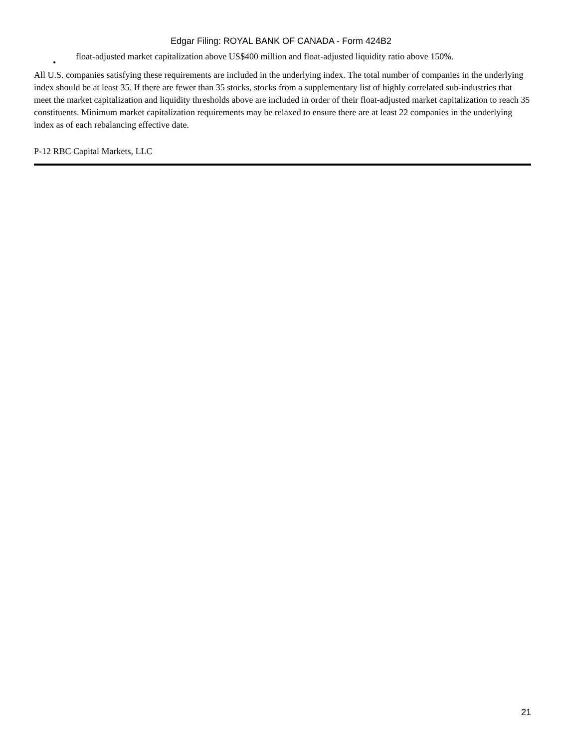Edgar Filing: ROYAL BANK OF CANADA - Form 424B2
•
float-adjusted market capitalization above US$400 million and float-adjusted liquidity ratio above 150%.
All U.S. companies satisfying these requirements are included in the underlying index. The total number of companies in the underlying index should be at least 35. If there are fewer than 35 stocks, stocks from a supplementary list of highly correlated sub-industries that meet the market capitalization and liquidity thresholds above are included in order of their float-adjusted market capitalization to reach 35 constituents. Minimum market capitalization requirements may be relaxed to ensure there are at least 22 companies in the underlying index as of each rebalancing effective date.
P-12 RBC Capital Markets, LLC
21